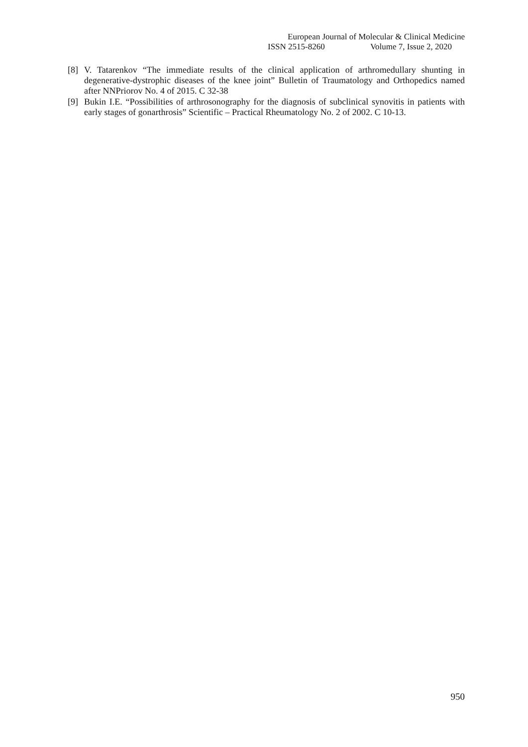European Journal of Molecular & Clinical Medicine
ISSN 2515-8260 Volume 7, Issue 2, 2020
[8] V. Tatarenkov “The immediate results of the clinical application of arthromedullary shunting in degenerative-dystrophic diseases of the knee joint” Bulletin of Traumatology and Orthopedics named after NNPriorov No. 4 of 2015. C 32-38
[9] Bukin I.E. “Possibilities of arthrosonography for the diagnosis of subclinical synovitis in patients with early stages of gonarthrosis” Scientific – Practical Rheumatology No. 2 of 2002. C 10-13.
950